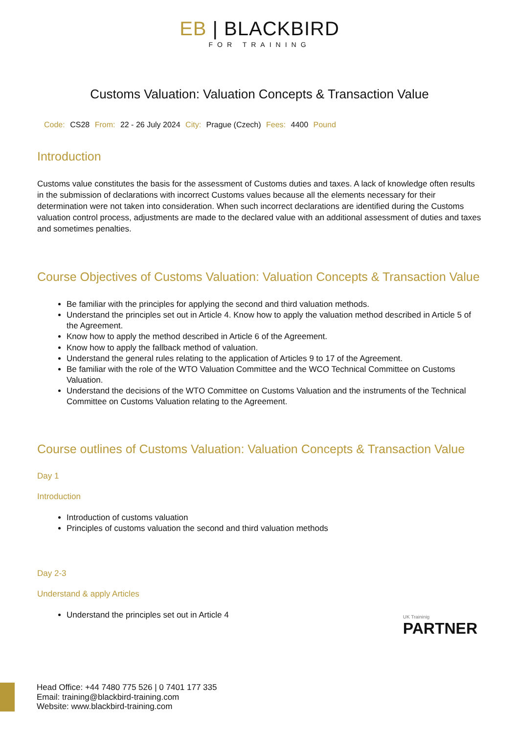EB | BLACKBIRD
FOR TRAINING
Customs Valuation: Valuation Concepts & Transaction Value
Code: CS28 From: 22 - 26 July 2024 City: Prague (Czech) Fees: 4400 Pound
Introduction
Customs value constitutes the basis for the assessment of Customs duties and taxes. A lack of knowledge often results in the submission of declarations with incorrect Customs values because all the elements necessary for their determination were not taken into consideration. When such incorrect declarations are identified during the Customs valuation control process, adjustments are made to the declared value with an additional assessment of duties and taxes and sometimes penalties.
Course Objectives of Customs Valuation: Valuation Concepts & Transaction Value
Be familiar with the principles for applying the second and third valuation methods.
Understand the principles set out in Article 4. Know how to apply the valuation method described in Article 5 of the Agreement.
Know how to apply the method described in Article 6 of the Agreement.
Know how to apply the fallback method of valuation.
Understand the general rules relating to the application of Articles 9 to 17 of the Agreement.
Be familiar with the role of the WTO Valuation Committee and the WCO Technical Committee on Customs Valuation.
Understand the decisions of the WTO Committee on Customs Valuation and the instruments of the Technical Committee on Customs Valuation relating to the Agreement.
Course outlines of Customs Valuation: Valuation Concepts & Transaction Value
Day 1
Introduction
Introduction of customs valuation
Principles of customs valuation the second and third valuation methods
Day 2-3
Understand & apply Articles
Understand the principles set out in Article 4
UK Traininig
PARTNER
Head Office: +44 7480 775 526 | 0 7401 177 335
Email: training@blackbird-training.com
Website: www.blackbird-training.com